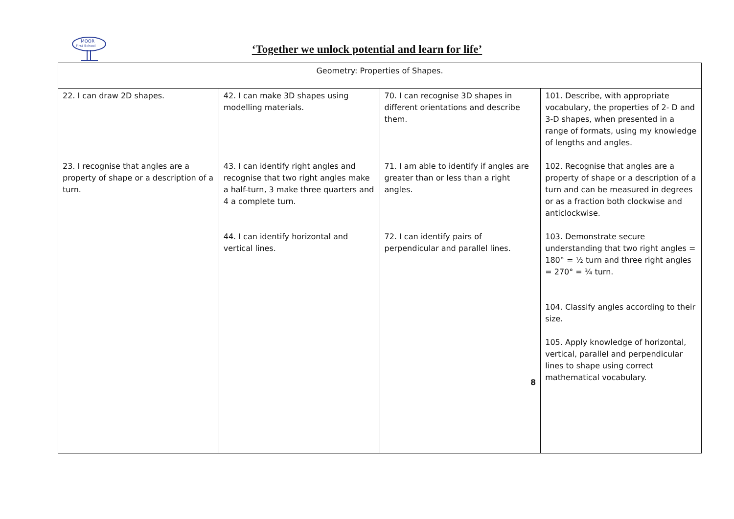MOOR
First School
‘Together we unlock potential and learn for life’
| Geometry: Properties of Shapes. | | | |
| --- | --- | --- | --- |
| 22. I can draw 2D shapes. 23. I recognise that angles are a property of shape or a description of a turn. | 42. I can make 3D shapes using modelling materials. 43. I can identify right angles and recognise that two right angles make a half-turn, 3 make three quarters and 4 a complete turn. 44. I can identify horizontal and vertical lines. | 70. I can recognise 3D shapes in different orientations and describe them. 71. I am able to identify if angles are greater than or less than a right angles. 72. I can identify pairs of perpendicular and parallel lines. 8 | 101. Describe, with appropriate vocabulary, the properties of 2- D and 3-D shapes, when presented in a range of formats, using my knowledge of lengths and angles. 102. Recognise that angles are a property of shape or a description of a turn and can be measured in degrees or as a fraction both clockwise and anticlockwise. 103. Demonstrate secure understanding that two right angles = 180° = ½ turn and three right angles = 270° = ¾ turn. 104. Classify angles according to their size. 105. Apply knowledge of horizontal, vertical, parallel and perpendicular lines to shape using correct mathematical vocabulary. |